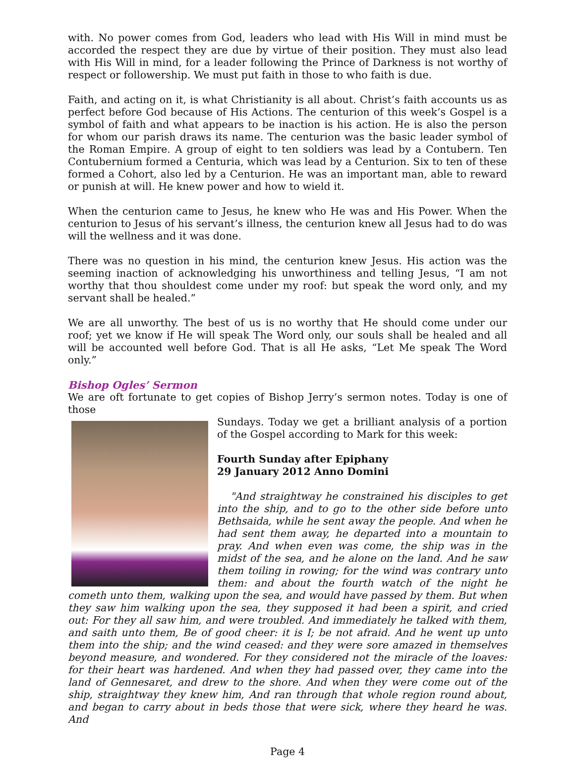with. No power comes from God, leaders who lead with His Will in mind must be accorded the respect they are due by virtue of their position. They must also lead with His Will in mind, for a leader following the Prince of Darkness is not worthy of respect or followership. We must put faith in those to who faith is due.
Faith, and acting on it, is what Christianity is all about. Christ’s faith accounts us as perfect before God because of His Actions. The centurion of this week’s Gospel is a symbol of faith and what appears to be inaction is his action. He is also the person for whom our parish draws its name. The centurion was the basic leader symbol of the Roman Empire. A group of eight to ten soldiers was lead by a Contubern. Ten Contubernium formed a Centuria, which was lead by a Centurion. Six to ten of these formed a Cohort, also led by a Centurion. He was an important man, able to reward or punish at will. He knew power and how to wield it.
When the centurion came to Jesus, he knew who He was and His Power. When the centurion to Jesus of his servant’s illness, the centurion knew all Jesus had to do was will the wellness and it was done.
There was no question in his mind, the centurion knew Jesus. His action was the seeming inaction of acknowledging his unworthiness and telling Jesus, “I am not worthy that thou shouldest come under my roof: but speak the word only, and my servant shall be healed.”
We are all unworthy. The best of us is no worthy that He should come under our roof; yet we know if He will speak The Word only, our souls shall be healed and all will be accounted well before God. That is all He asks, “Let Me speak The Word only.”
Bishop Ogles’ Sermon
We are oft fortunate to get copies of Bishop Jerry’s sermon notes. Today is one of those
Sundays. Today we get a brilliant analysis of a portion of the Gospel according to Mark for this week:
Fourth Sunday after Epiphany
29 January 2012 Anno Domini
"And straightway he constrained his disciples to get into the ship, and to go to the other side before unto Bethsaida, while he sent away the people. And when he had sent them away, he departed into a mountain to pray. And when even was come, the ship was in the midst of the sea, and he alone on the land. And he saw them toiling in rowing; for the wind was contrary unto them: and about the fourth watch of the night he cometh unto them, walking upon the sea, and would have passed by them. But when they saw him walking upon the sea, they supposed it had been a spirit, and cried out: For they all saw him, and were troubled. And immediately he talked with them, and saith unto them, Be of good cheer: it is I; be not afraid. And he went up unto them into the ship; and the wind ceased: and they were sore amazed in themselves beyond measure, and wondered. For they considered not the miracle of the loaves: for their heart was hardened. And when they had passed over, they came into the land of Gennesaret, and drew to the shore. And when they were come out of the ship, straightway they knew him, And ran through that whole region round about, and began to carry about in beds those that were sick, where they heard he was. And
Page 4